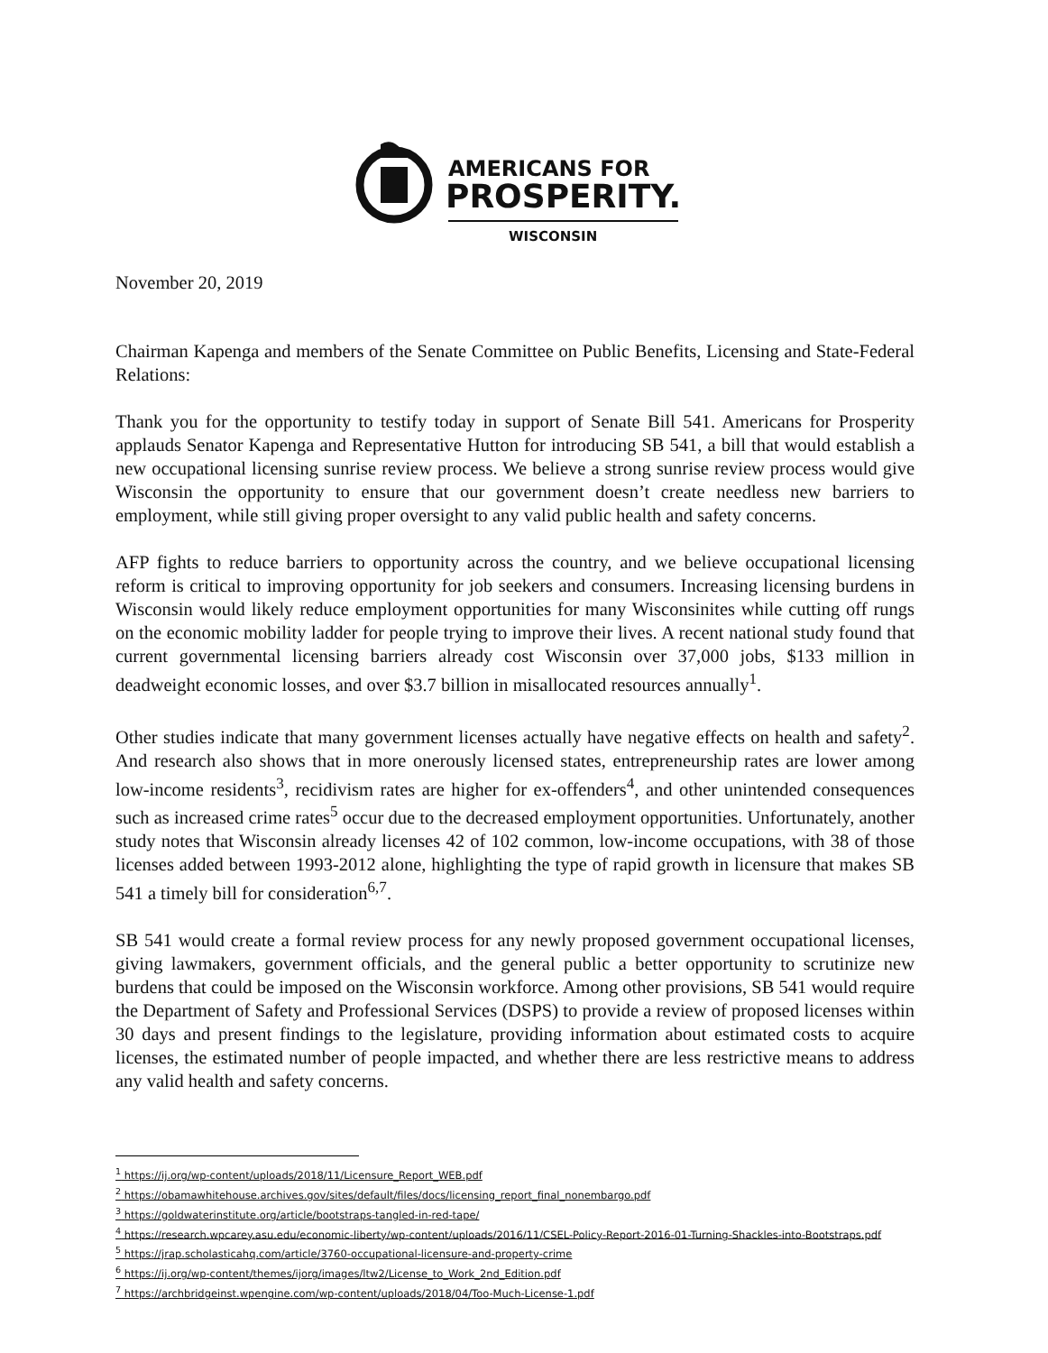AMERICANS FOR
PROSPERITY.
WISCONSIN
November 20, 2019
Chairman Kapenga and members of the Senate Committee on Public Benefits, Licensing and State-Federal Relations:
Thank you for the opportunity to testify today in support of Senate Bill 541. Americans for Prosperity applauds Senator Kapenga and Representative Hutton for introducing SB 541, a bill that would establish a new occupational licensing sunrise review process. We believe a strong sunrise review process would give Wisconsin the opportunity to ensure that our government doesn’t create needless new barriers to employment, while still giving proper oversight to any valid public health and safety concerns.
AFP fights to reduce barriers to opportunity across the country, and we believe occupational licensing reform is critical to improving opportunity for job seekers and consumers. Increasing licensing burdens in Wisconsin would likely reduce employment opportunities for many Wisconsinites while cutting off rungs on the economic mobility ladder for people trying to improve their lives. A recent national study found that current governmental licensing barriers already cost Wisconsin over 37,000 jobs, $133 million in deadweight economic losses, and over $3.7 billion in misallocated resources annually<sup>1</sup>.
Other studies indicate that many government licenses actually have negative effects on health and safety<sup>2</sup>. And research also shows that in more onerously licensed states, entrepreneurship rates are lower among low-income residents<sup>3</sup>, recidivism rates are higher for ex-offenders<sup>4</sup>, and other unintended consequences such as increased crime rates<sup>5</sup> occur due to the decreased employment opportunities. Unfortunately, another study notes that Wisconsin already licenses 42 of 102 common, low-income occupations, with 38 of those licenses added between 1993-2012 alone, highlighting the type of rapid growth in licensure that makes SB 541 a timely bill for consideration<sup>6,7</sup>.
SB 541 would create a formal review process for any newly proposed government occupational licenses, giving lawmakers, government officials, and the general public a better opportunity to scrutinize new burdens that could be imposed on the Wisconsin workforce. Among other provisions, SB 541 would require the Department of Safety and Professional Services (DSPS) to provide a review of proposed licenses within 30 days and present findings to the legislature, providing information about estimated costs to acquire licenses, the estimated number of people impacted, and whether there are less restrictive means to address any valid health and safety concerns.
<sup>1</sup> https://ij.org/wp-content/uploads/2018/11/Licensure_Report_WEB.pdf
<sup>2</sup> https://obamawhitehouse.archives.gov/sites/default/files/docs/licensing_report_final_nonembargo.pdf
<sup>3</sup> https://goldwaterinstitute.org/article/bootstraps-tangled-in-red-tape/
<sup>4</sup> https://research.wpcarey.asu.edu/economic-liberty/wp-content/uploads/2016/11/CSEL-Policy-Report-2016-01-Turning-Shackles-into-Bootstraps.pdf
<sup>5</sup> https://jrap.scholasticahq.com/article/3760-occupational-licensure-and-property-crime
<sup>6</sup> https://ij.org/wp-content/themes/ijorg/images/ltw2/License_to_Work_2nd_Edition.pdf
<sup>7</sup> https://archbridgeinst.wpengine.com/wp-content/uploads/2018/04/Too-Much-License-1.pdf